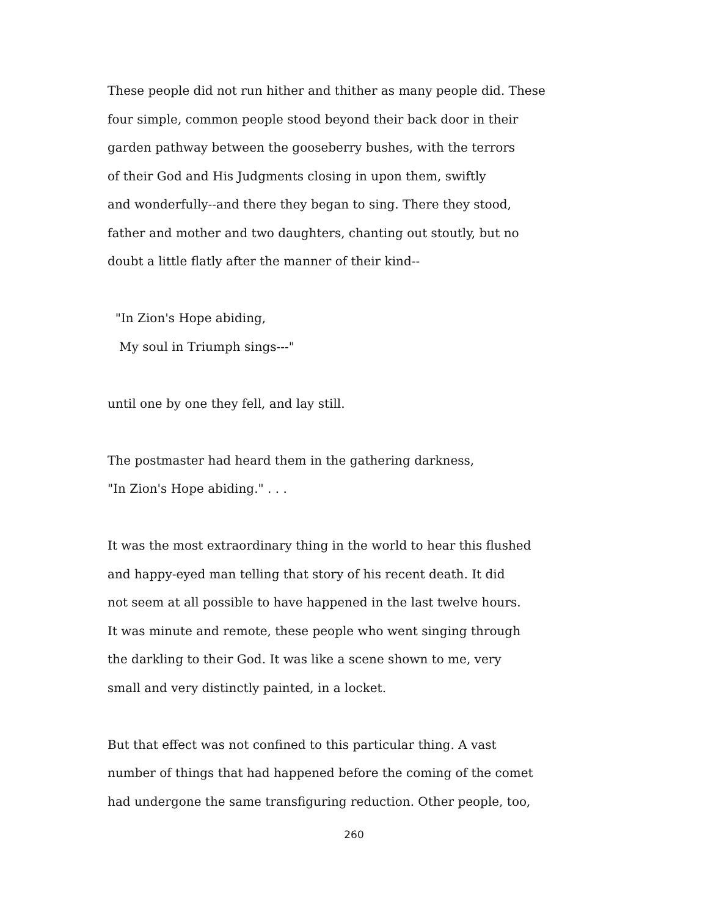These people did not run hither and thither as many people did. These
four simple, common people stood beyond their back door in their
garden pathway between the gooseberry bushes, with the terrors
of their God and His Judgments closing in upon them, swiftly
and wonderfully--and there they began to sing. There they stood,
father and mother and two daughters, chanting out stoutly, but no
doubt a little flatly after the manner of their kind--
"In Zion's Hope abiding,
My soul in Triumph sings---"
until one by one they fell, and lay still.
The postmaster had heard them in the gathering darkness,
"In Zion's Hope abiding." . . .
It was the most extraordinary thing in the world to hear this flushed
and happy-eyed man telling that story of his recent death. It did
not seem at all possible to have happened in the last twelve hours.
It was minute and remote, these people who went singing through
the darkling to their God. It was like a scene shown to me, very
small and very distinctly painted, in a locket.
But that effect was not confined to this particular thing. A vast
number of things that had happened before the coming of the comet
had undergone the same transfiguring reduction. Other people, too,
260